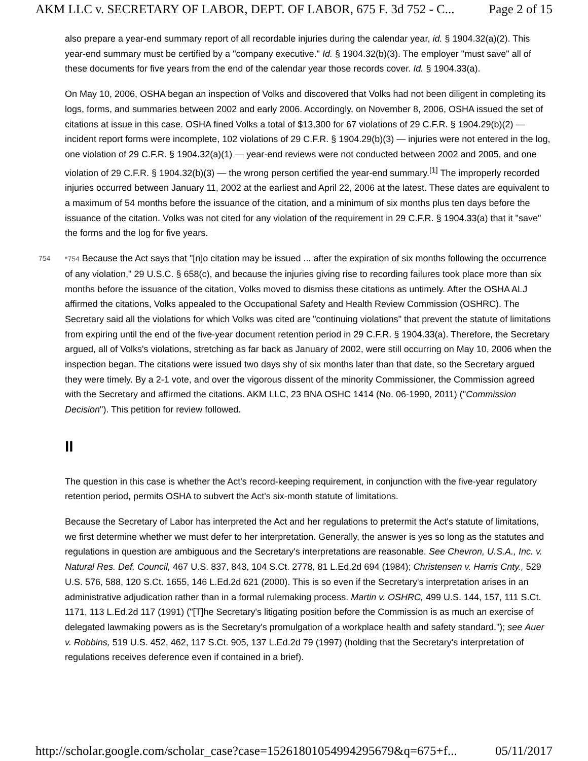AKM LLC v. SECRETARY OF LABOR, DEPT. OF LABOR, 675 F. 3d 752 - C... Page 2 of 15
also prepare a year-end summary report of all recordable injuries during the calendar year, id. § 1904.32(a)(2). This year-end summary must be certified by a "company executive." Id. § 1904.32(b)(3). The employer "must save" all of these documents for five years from the end of the calendar year those records cover. Id. § 1904.33(a).
On May 10, 2006, OSHA began an inspection of Volks and discovered that Volks had not been diligent in completing its logs, forms, and summaries between 2002 and early 2006. Accordingly, on November 8, 2006, OSHA issued the set of citations at issue in this case. OSHA fined Volks a total of $13,300 for 67 violations of 29 C.F.R. § 1904.29(b)(2) — incident report forms were incomplete, 102 violations of 29 C.F.R. § 1904.29(b)(3) — injuries were not entered in the log, one violation of 29 C.F.R. § 1904.32(a)(1) — year-end reviews were not conducted between 2002 and 2005, and one violation of 29 C.F.R. § 1904.32(b)(3) — the wrong person certified the year-end summary.<sup>[1]</sup> The improperly recorded injuries occurred between January 11, 2002 at the earliest and April 22, 2006 at the latest. These dates are equivalent to a maximum of 54 months before the issuance of the citation, and a minimum of six months plus ten days before the issuance of the citation. Volks was not cited for any violation of the requirement in 29 C.F.R. § 1904.33(a) that it "save" the forms and the log for five years.
754 *754 Because the Act says that "[n]o citation may be issued ... after the expiration of six months following the occurrence of any violation," 29 U.S.C. § 658(c), and because the injuries giving rise to recording failures took place more than six months before the issuance of the citation, Volks moved to dismiss these citations as untimely. After the OSHA ALJ affirmed the citations, Volks appealed to the Occupational Safety and Health Review Commission (OSHRC). The Secretary said all the violations for which Volks was cited are "continuing violations" that prevent the statute of limitations from expiring until the end of the five-year document retention period in 29 C.F.R. § 1904.33(a). Therefore, the Secretary argued, all of Volks's violations, stretching as far back as January of 2002, were still occurring on May 10, 2006 when the inspection began. The citations were issued two days shy of six months later than that date, so the Secretary argued they were timely. By a 2-1 vote, and over the vigorous dissent of the minority Commissioner, the Commission agreed with the Secretary and affirmed the citations. AKM LLC, 23 BNA OSHC 1414 (No. 06-1990, 2011) ("Commission Decision"). This petition for review followed.
II
The question in this case is whether the Act's record-keeping requirement, in conjunction with the five-year regulatory retention period, permits OSHA to subvert the Act's six-month statute of limitations.
Because the Secretary of Labor has interpreted the Act and her regulations to pretermit the Act's statute of limitations, we first determine whether we must defer to her interpretation. Generally, the answer is yes so long as the statutes and regulations in question are ambiguous and the Secretary's interpretations are reasonable. See Chevron, U.S.A., Inc. v. Natural Res. Def. Council, 467 U.S. 837, 843, 104 S.Ct. 2778, 81 L.Ed.2d 694 (1984); Christensen v. Harris Cnty., 529 U.S. 576, 588, 120 S.Ct. 1655, 146 L.Ed.2d 621 (2000). This is so even if the Secretary's interpretation arises in an administrative adjudication rather than in a formal rulemaking process. Martin v. OSHRC, 499 U.S. 144, 157, 111 S.Ct. 1171, 113 L.Ed.2d 117 (1991) ("[T]he Secretary's litigating position before the Commission is as much an exercise of delegated lawmaking powers as is the Secretary's promulgation of a workplace health and safety standard."); see Auer v. Robbins, 519 U.S. 452, 462, 117 S.Ct. 905, 137 L.Ed.2d 79 (1997) (holding that the Secretary's interpretation of regulations receives deference even if contained in a brief).
http://scholar.google.com/scholar_case?case=15261801054994295679&q=675+f... 05/11/2017